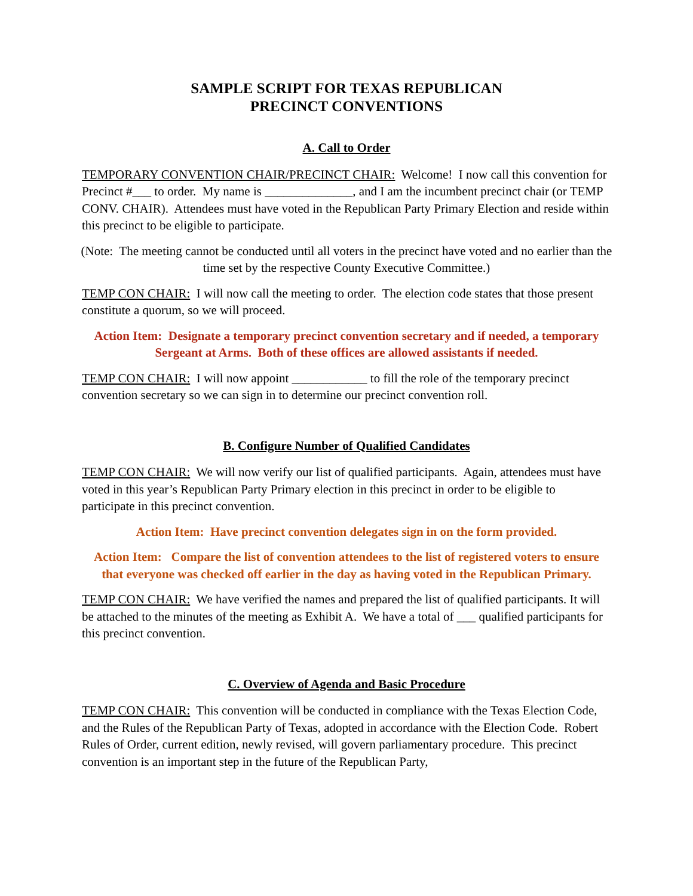SAMPLE SCRIPT FOR TEXAS REPUBLICAN
PRECINCT CONVENTIONS
A. Call to Order
TEMPORARY CONVENTION CHAIR/PRECINCT CHAIR: Welcome! I now call this convention for Precinct #___ to order. My name is ______________, and I am the incumbent precinct chair (or TEMP CONV. CHAIR). Attendees must have voted in the Republican Party Primary Election and reside within this precinct to be eligible to participate.
(Note: The meeting cannot be conducted until all voters in the precinct have voted and no earlier than the time set by the respective County Executive Committee.)
TEMP CON CHAIR: I will now call the meeting to order. The election code states that those present constitute a quorum, so we will proceed.
Action Item: Designate a temporary precinct convention secretary and if needed, a temporary Sergeant at Arms. Both of these offices are allowed assistants if needed.
TEMP CON CHAIR: I will now appoint ____________ to fill the role of the temporary precinct convention secretary so we can sign in to determine our precinct convention roll.
B. Configure Number of Qualified Candidates
TEMP CON CHAIR: We will now verify our list of qualified participants. Again, attendees must have voted in this year’s Republican Party Primary election in this precinct in order to be eligible to participate in this precinct convention.
Action Item: Have precinct convention delegates sign in on the form provided.
Action Item: Compare the list of convention attendees to the list of registered voters to ensure that everyone was checked off earlier in the day as having voted in the Republican Primary.
TEMP CON CHAIR: We have verified the names and prepared the list of qualified participants. It will be attached to the minutes of the meeting as Exhibit A. We have a total of ___ qualified participants for this precinct convention.
C. Overview of Agenda and Basic Procedure
TEMP CON CHAIR: This convention will be conducted in compliance with the Texas Election Code, and the Rules of the Republican Party of Texas, adopted in accordance with the Election Code. Robert Rules of Order, current edition, newly revised, will govern parliamentary procedure. This precinct convention is an important step in the future of the Republican Party,